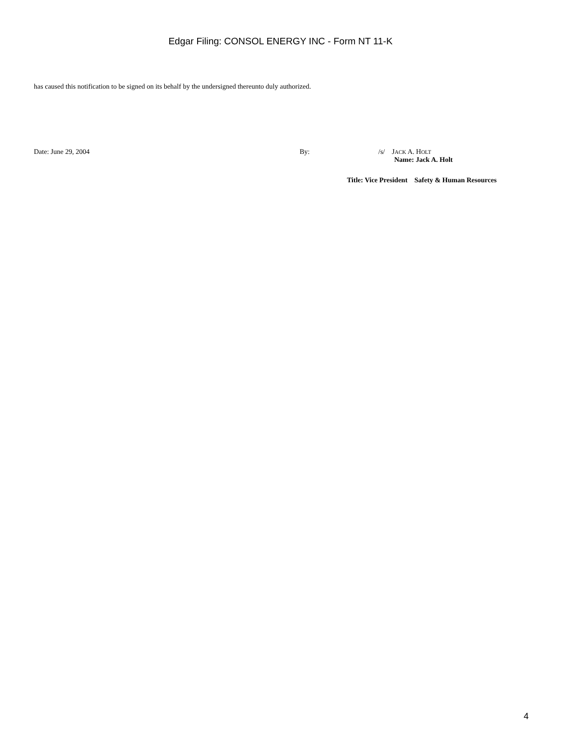Edgar Filing: CONSOL ENERGY INC - Form NT 11-K
has caused this notification to be signed on its behalf by the undersigned thereunto duly authorized.
Date: June 29, 2004 By: /s/ JACK A. HOLT
Name: Jack A. Holt
Title: Vice President Safety & Human Resources
4